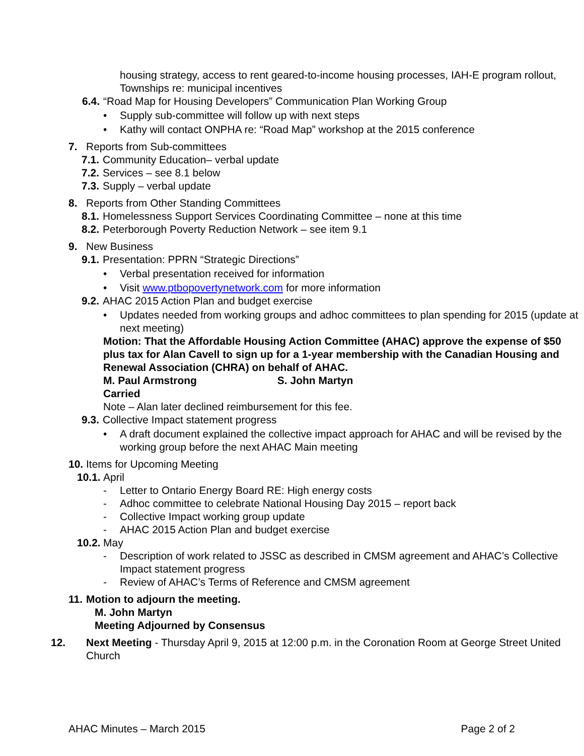housing strategy, access to rent geared-to-income housing processes, IAH-E program rollout, Townships re: municipal incentives
6.4. “Road Map for Housing Developers” Communication Plan Working Group
• Supply sub-committee will follow up with next steps
• Kathy will contact ONPHA re: “Road Map” workshop at the 2015 conference
7. Reports from Sub-committees
7.1. Community Education– verbal update
7.2. Services – see 8.1 below
7.3. Supply – verbal update
8. Reports from Other Standing Committees
8.1. Homelessness Support Services Coordinating Committee – none at this time
8.2. Peterborough Poverty Reduction Network – see item 9.1
9. New Business
9.1. Presentation: PPRN “Strategic Directions”
• Verbal presentation received for information
• Visit www.ptbopovertynetwork.com for more information
9.2. AHAC 2015 Action Plan and budget exercise
• Updates needed from working groups and adhoc committees to plan spending for 2015 (update at next meeting)
Motion: That the Affordable Housing Action Committee (AHAC) approve the expense of $50 plus tax for Alan Cavell to sign up for a 1-year membership with the Canadian Housing and Renewal Association (CHRA) on behalf of AHAC.
M. Paul Armstrong S. John Martyn
Carried
Note – Alan later declined reimbursement for this fee.
9.3. Collective Impact statement progress
• A draft document explained the collective impact approach for AHAC and will be revised by the working group before the next AHAC Main meeting
10. Items for Upcoming Meeting
10.1. April
- Letter to Ontario Energy Board RE: High energy costs
- Adhoc committee to celebrate National Housing Day 2015 – report back
- Collective Impact working group update
- AHAC 2015 Action Plan and budget exercise
10.2. May
- Description of work related to JSSC as described in CMSM agreement and AHAC’s Collective Impact statement progress
- Review of AHAC’s Terms of Reference and CMSM agreement
11. Motion to adjourn the meeting.
M. John Martyn
Meeting Adjourned by Consensus
12. Next Meeting - Thursday April 9, 2015 at 12:00 p.m. in the Coronation Room at George Street United Church
AHAC Minutes – March 2015 Page 2 of 2